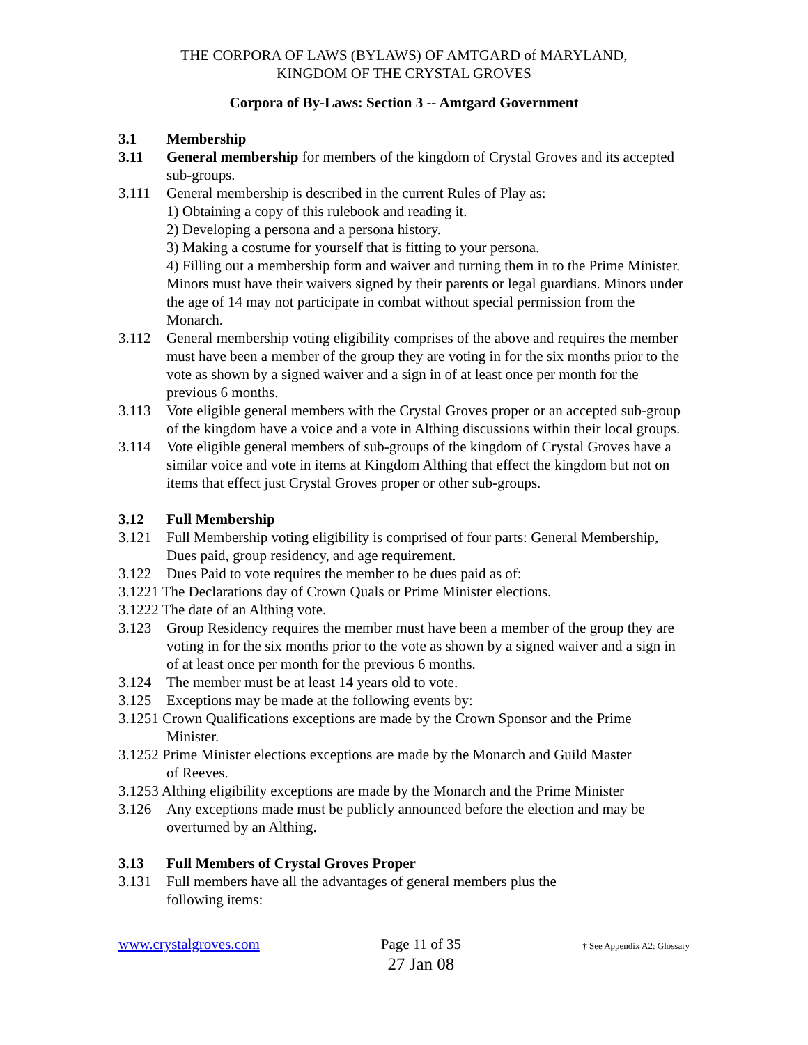THE CORPORA OF LAWS (BYLAWS) OF AMTGARD of MARYLAND,
KINGDOM OF THE CRYSTAL GROVES
Corpora of By-Laws: Section 3 -- Amtgard Government
3.1 Membership
3.11 General membership for members of the kingdom of Crystal Groves and its accepted sub-groups.
3.111 General membership is described in the current Rules of Play as:
1) Obtaining a copy of this rulebook and reading it.
2) Developing a persona and a persona history.
3) Making a costume for yourself that is fitting to your persona.
4) Filling out a membership form and waiver and turning them in to the Prime Minister. Minors must have their waivers signed by their parents or legal guardians. Minors under the age of 14 may not participate in combat without special permission from the Monarch.
3.112 General membership voting eligibility comprises of the above and requires the member must have been a member of the group they are voting in for the six months prior to the vote as shown by a signed waiver and a sign in of at least once per month for the previous 6 months.
3.113 Vote eligible general members with the Crystal Groves proper or an accepted sub-group of the kingdom have a voice and a vote in Althing discussions within their local groups.
3.114 Vote eligible general members of sub-groups of the kingdom of Crystal Groves have a similar voice and vote in items at Kingdom Althing that effect the kingdom but not on items that effect just Crystal Groves proper or other sub-groups.
3.12 Full Membership
3.121 Full Membership voting eligibility is comprised of four parts: General Membership, Dues paid, group residency, and age requirement.
3.122 Dues Paid to vote requires the member to be dues paid as of:
3.1221 The Declarations day of Crown Quals or Prime Minister elections.
3.1222 The date of an Althing vote.
3.123 Group Residency requires the member must have been a member of the group they are voting in for the six months prior to the vote as shown by a signed waiver and a sign in of at least once per month for the previous 6 months.
3.124 The member must be at least 14 years old to vote.
3.125 Exceptions may be made at the following events by:
3.1251 Crown Qualifications exceptions are made by the Crown Sponsor and the Prime
Minister.
3.1252 Prime Minister elections exceptions are made by the Monarch and Guild Master
of Reeves.
3.1253 Althing eligibility exceptions are made by the Monarch and the Prime Minister
3.126 Any exceptions made must be publicly announced before the election and may be overturned by an Althing.
3.13 Full Members of Crystal Groves Proper
3.131 Full members have all the advantages of general members plus the
following items:
www.crystalgroves.com Page 11 of 35
27 Jan 08 † See Appendix A2: Glossary